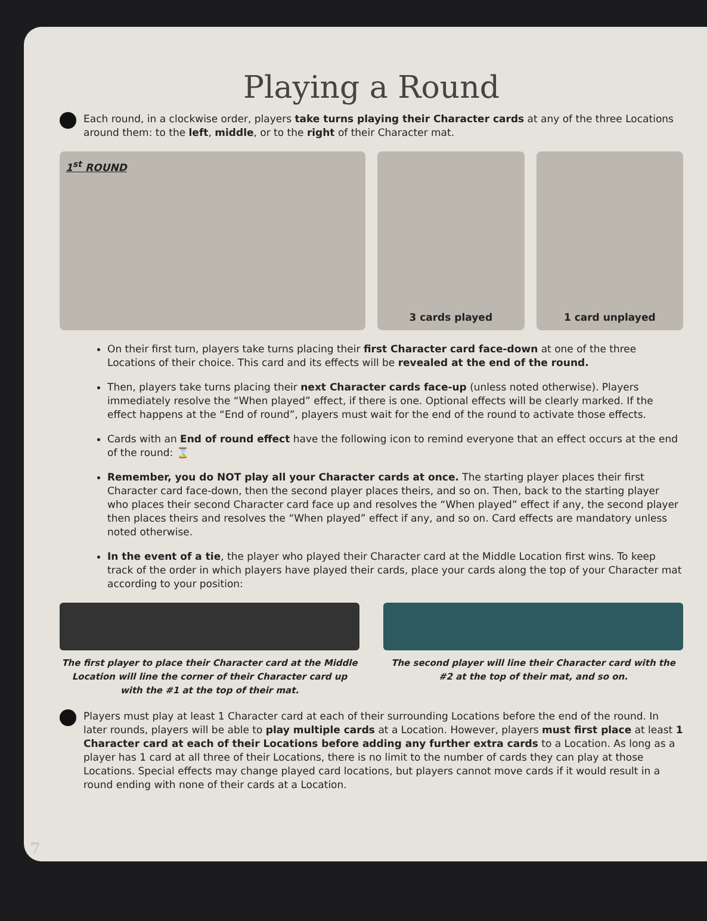Playing a Round
Each round, in a clockwise order, players take turns playing their Character cards at any of the three Locations around them: to the left, middle, or to the right of their Character mat.
1<sup>st</sup> ROUND
3 cards played 1 card unplayed
On their first turn, players take turns placing their first Character card face-down at one of the three Locations of their choice. This card and its effects will be revealed at the end of the round.
Then, players take turns placing their next Character cards face-up (unless noted otherwise). Players immediately resolve the “When played” effect, if there is one. Optional effects will be clearly marked. If the effect happens at the “End of round”, players must wait for the end of the round to activate those effects.
Cards with an End of round effect have the following icon to remind everyone that an effect occurs at the end of the round: ⌛
Remember, you do NOT play all your Character cards at once. The starting player places their first Character card face-down, then the second player places theirs, and so on. Then, back to the starting player who places their second Character card face up and resolves the “When played” effect if any, the second player then places theirs and resolves the “When played” effect if any, and so on. Card effects are mandatory unless noted otherwise.
In the event of a tie, the player who played their Character card at the Middle Location first wins. To keep track of the order in which players have played their cards, place your cards along the top of your Character mat according to your position:
The first player to place their Character card at the Middle Location will line the corner of their Character card up with the #1 at the top of their mat.
The second player will line their Character card with the #2 at the top of their mat, and so on.
Players must play at least 1 Character card at each of their surrounding Locations before the end of the round. In later rounds, players will be able to play multiple cards at a Location. However, players must first place at least 1 Character card at each of their Locations before adding any further extra cards to a Location. As long as a player has 1 card at all three of their Locations, there is no limit to the number of cards they can play at those Locations. Special effects may change played card locations, but players cannot move cards if it would result in a round ending with none of their cards at a Location.
7